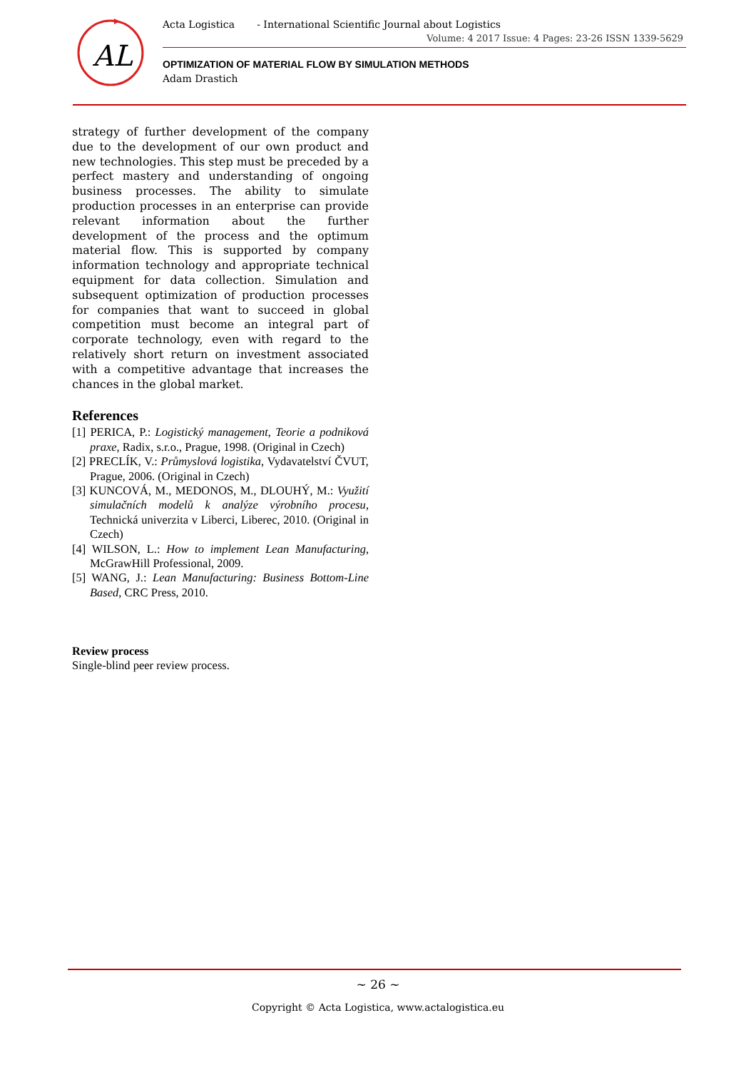AL
Acta Logistica - International Scientific Journal about Logistics
Volume: 4 2017 Issue: 4 Pages: 23-26 ISSN 1339-5629
OPTIMIZATION OF MATERIAL FLOW BY SIMULATION METHODS
Adam Drastich
strategy of further development of the company due to the development of our own product and new technologies. This step must be preceded by a perfect mastery and understanding of ongoing business processes. The ability to simulate production processes in an enterprise can provide relevant information about the further development of the process and the optimum material flow. This is supported by company information technology and appropriate technical equipment for data collection. Simulation and subsequent optimization of production processes for companies that want to succeed in global competition must become an integral part of corporate technology, even with regard to the relatively short return on investment associated with a competitive advantage that increases the chances in the global market.
References
[1] PERICA, P.: Logistický management, Teorie a podniková praxe, Radix, s.r.o., Prague, 1998. (Original in Czech)
[2] PRECLÍK, V.: Průmyslová logistika, Vydavatelství ČVUT, Prague, 2006. (Original in Czech)
[3] KUNCOVÁ, M., MEDONOS, M., DLOUHÝ, M.: Využití simulačních modelů k analýze výrobního procesu, Technická univerzita v Liberci, Liberec, 2010. (Original in Czech)
[4] WILSON, L.: How to implement Lean Manufacturing, McGrawHill Professional, 2009.
[5] WANG, J.: Lean Manufacturing: Business Bottom-Line Based, CRC Press, 2010.
Review process
Single-blind peer review process.
~ 26 ~
Copyright © Acta Logistica, www.actalogistica.eu